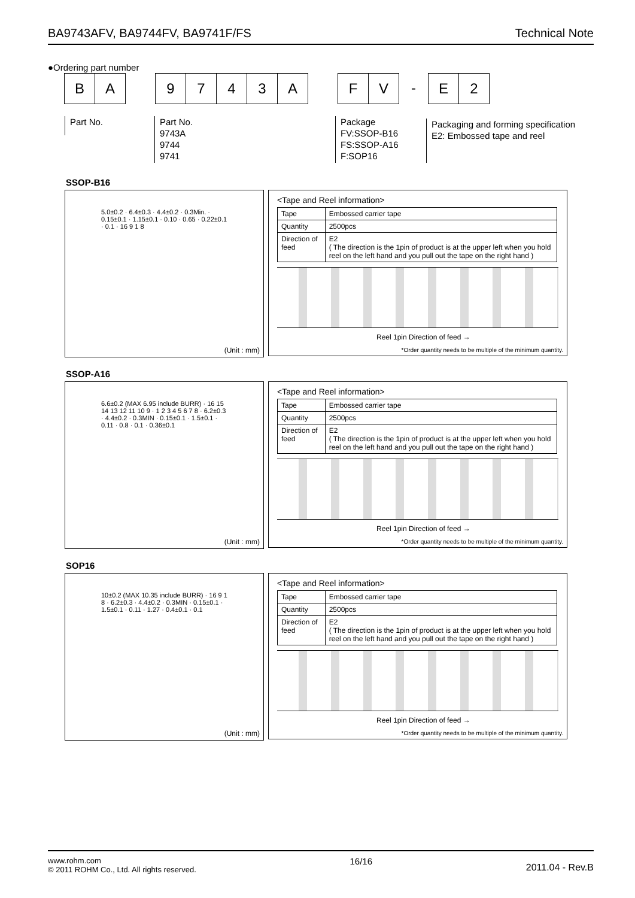BA9743AFV, BA9744FV, BA9741F/FS Technical Note
●Ordering part number
B A 9 7 4 3 A F V - E 2
Part No.
Part No.
9743A
9744
9741
Package
FV:SSOP-B16
FS:SSOP-A16
F:SOP16
Packaging and forming specification
E2: Embossed tape and reel
SSOP-B16
5.0±0.2 · 6.4±0.3 · 4.4±0.2 · 0.3Min. · 0.15±0.1 · 1.15±0.1 · 0.10 · 0.65 · 0.22±0.1 · 0.1 · 16 9 1 8
(Unit : mm)
<Tape and Reel information>
| Tape | Embossed carrier tape |
| Quantity | 2500pcs |
| Direction of feed | E2 ( The direction is the 1pin of product is at the upper left when you hold reel on the left hand and you pull out the tape on the right hand ) |
Reel 1pin Direction of feed →
*Order quantity needs to be multiple of the minimum quantity.
SSOP-A16
6.6±0.2 (MAX 6.95 include BURR) · 16 15 14 13 12 11 10 9 · 1 2 3 4 5 6 7 8 · 6.2±0.3 · 4.4±0.2 · 0.3MIN · 0.15±0.1 · 1.5±0.1 · 0.11 · 0.8 · 0.1 · 0.36±0.1
(Unit : mm)
<Tape and Reel information>
| Tape | Embossed carrier tape |
| Quantity | 2500pcs |
| Direction of feed | E2 ( The direction is the 1pin of product is at the upper left when you hold reel on the left hand and you pull out the tape on the right hand ) |
Reel 1pin Direction of feed →
*Order quantity needs to be multiple of the minimum quantity.
SOP16
10±0.2 (MAX 10.35 include BURR) · 16 9 1 8 · 6.2±0.3 · 4.4±0.2 · 0.3MIN · 0.15±0.1 · 1.5±0.1 · 0.11 · 1.27 · 0.4±0.1 · 0.1
(Unit : mm)
<Tape and Reel information>
| Tape | Embossed carrier tape |
| Quantity | 2500pcs |
| Direction of feed | E2 ( The direction is the 1pin of product is at the upper left when you hold reel on the left hand and you pull out the tape on the right hand ) |
Reel 1pin Direction of feed →
*Order quantity needs to be multiple of the minimum quantity.
www.rohm.com
© 2011 ROHM Co., Ltd. All rights reserved.
16/16
2011.04 - Rev.B